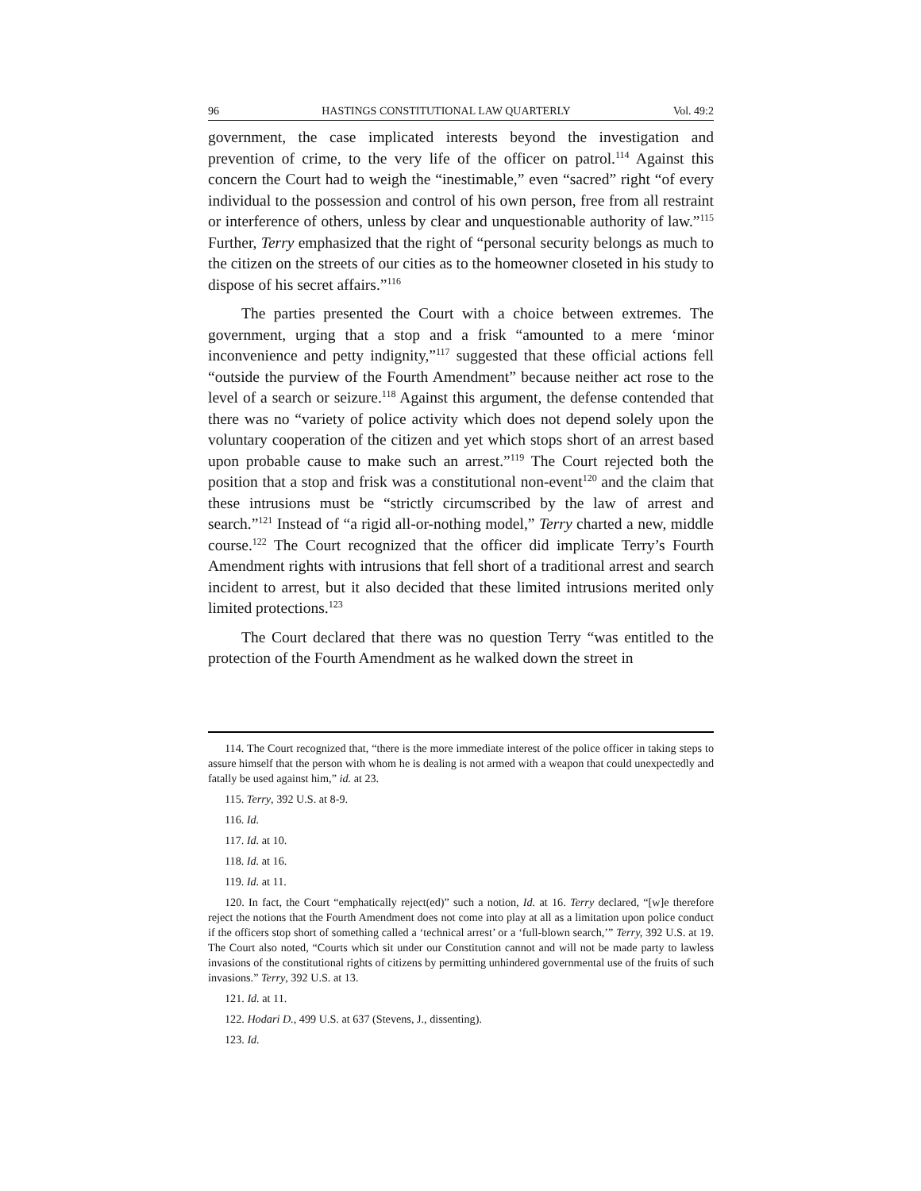96 HASTINGS CONSTITUTIONAL LAW QUARTERLY Vol. 49:2
government, the case implicated interests beyond the investigation and prevention of crime, to the very life of the officer on patrol.<sup>114</sup> Against this concern the Court had to weigh the “inestimable,” even “sacred” right “of every individual to the possession and control of his own person, free from all restraint or interference of others, unless by clear and unquestionable authority of law.”<sup>115</sup> Further, Terry emphasized that the right of “personal security belongs as much to the citizen on the streets of our cities as to the homeowner closeted in his study to dispose of his secret affairs.”<sup>116</sup>
The parties presented the Court with a choice between extremes. The government, urging that a stop and a frisk “amounted to a mere ‘minor inconvenience and petty indignity,”<sup>117</sup> suggested that these official actions fell “outside the purview of the Fourth Amendment” because neither act rose to the level of a search or seizure.<sup>118</sup> Against this argument, the defense contended that there was no “variety of police activity which does not depend solely upon the voluntary cooperation of the citizen and yet which stops short of an arrest based upon probable cause to make such an arrest.”<sup>119</sup> The Court rejected both the position that a stop and frisk was a constitutional non-event<sup>120</sup> and the claim that these intrusions must be “strictly circumscribed by the law of arrest and search.”<sup>121</sup> Instead of “a rigid all-or-nothing model,” Terry charted a new, middle course.<sup>122</sup> The Court recognized that the officer did implicate Terry’s Fourth Amendment rights with intrusions that fell short of a traditional arrest and search incident to arrest, but it also decided that these limited intrusions merited only limited protections.<sup>123</sup>
The Court declared that there was no question Terry “was entitled to the protection of the Fourth Amendment as he walked down the street in
114. The Court recognized that, “there is the more immediate interest of the police officer in taking steps to assure himself that the person with whom he is dealing is not armed with a weapon that could unexpectedly and fatally be used against him,” id. at 23.
115. Terry, 392 U.S. at 8-9.
116. Id.
117. Id. at 10.
118. Id. at 16.
119. Id. at 11.
120. In fact, the Court “emphatically reject(ed)” such a notion, Id. at 16. Terry declared, “[w]e therefore reject the notions that the Fourth Amendment does not come into play at all as a limitation upon police conduct if the officers stop short of something called a ‘technical arrest’ or a ‘full-blown search,’” Terry, 392 U.S. at 19. The Court also noted, “Courts which sit under our Constitution cannot and will not be made party to lawless invasions of the constitutional rights of citizens by permitting unhindered governmental use of the fruits of such invasions.” Terry, 392 U.S. at 13.
121. Id. at 11.
122. Hodari D., 499 U.S. at 637 (Stevens, J., dissenting).
123. Id.